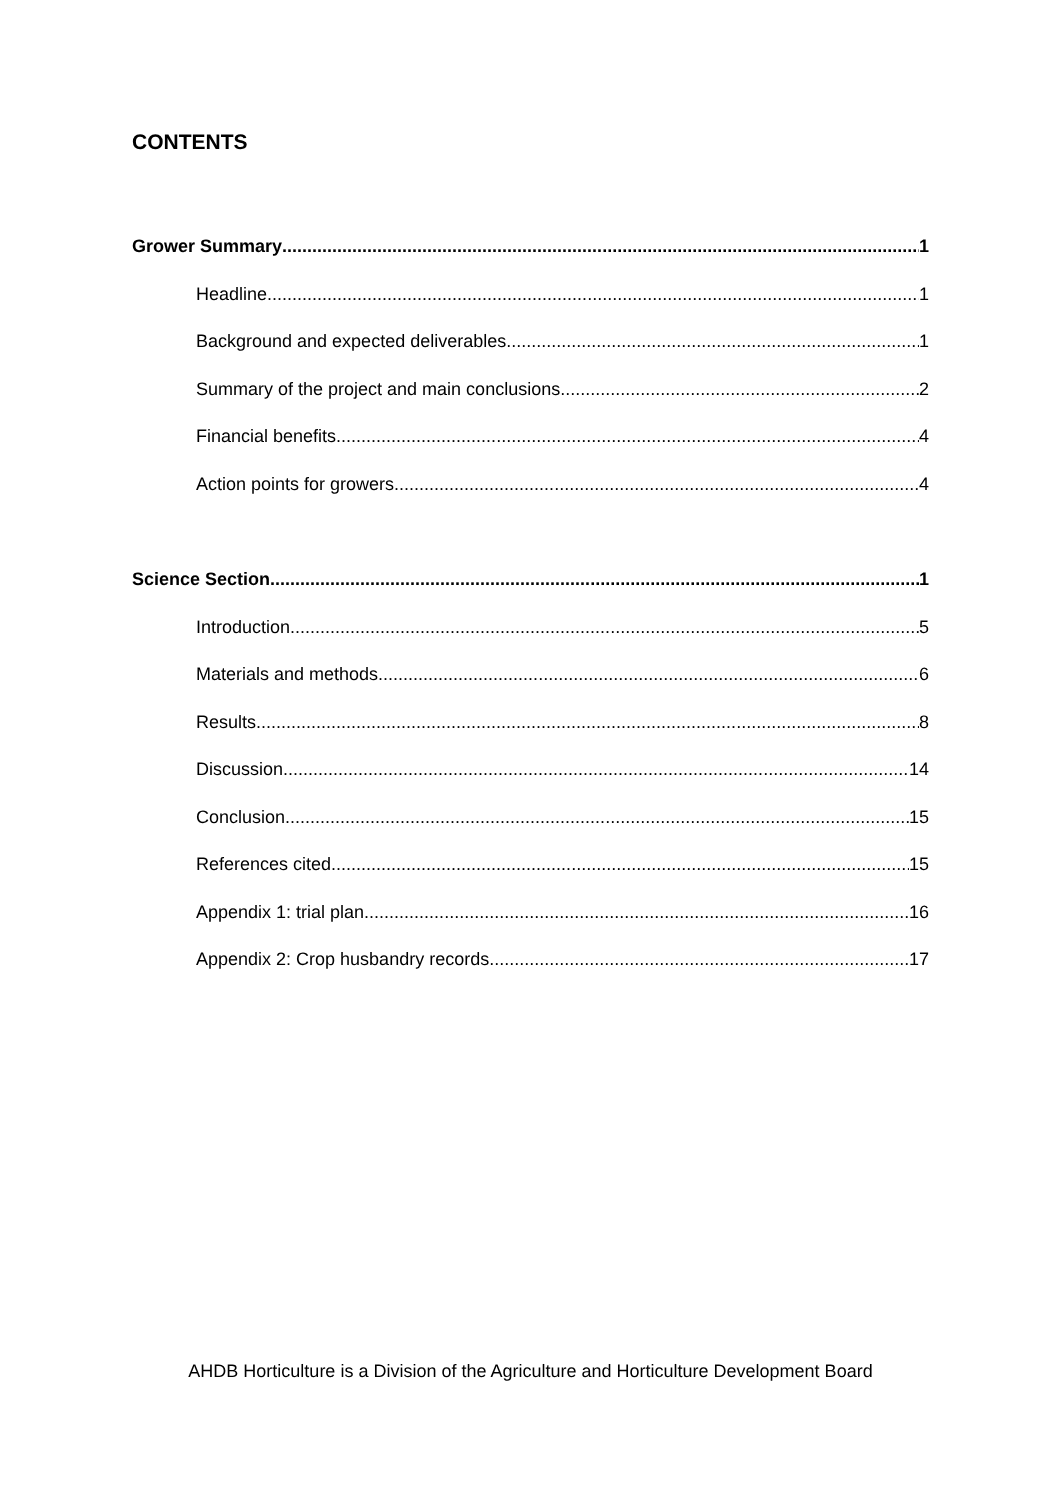CONTENTS
Grower Summary 1
Headline 1
Background and expected deliverables 1
Summary of the project and main conclusions 2
Financial benefits 4
Action points for growers 4
Science Section 1
Introduction 5
Materials and methods 6
Results 8
Discussion 14
Conclusion 15
References cited 15
Appendix 1: trial plan 16
Appendix 2: Crop husbandry records 17
AHDB Horticulture is a Division of the Agriculture and Horticulture Development Board